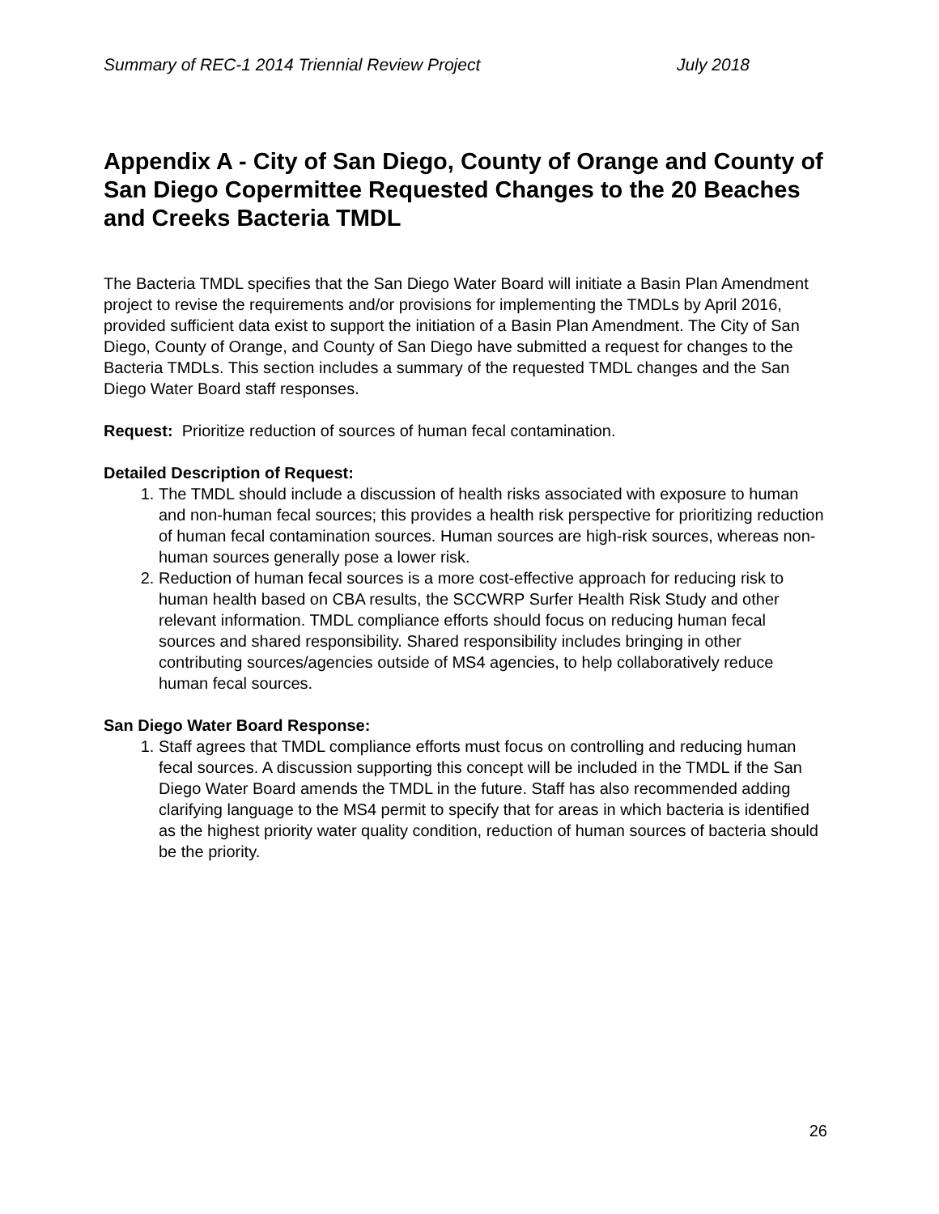Summary of REC-1 2014 Triennial Review Project July 2018
Appendix A - City of San Diego, County of Orange and County of San Diego Copermittee Requested Changes to the 20 Beaches and Creeks Bacteria TMDL
The Bacteria TMDL specifies that the San Diego Water Board will initiate a Basin Plan Amendment project to revise the requirements and/or provisions for implementing the TMDLs by April 2016, provided sufficient data exist to support the initiation of a Basin Plan Amendment. The City of San Diego, County of Orange, and County of San Diego have submitted a request for changes to the Bacteria TMDLs. This section includes a summary of the requested TMDL changes and the San Diego Water Board staff responses.
Request: Prioritize reduction of sources of human fecal contamination.
Detailed Description of Request:
1. The TMDL should include a discussion of health risks associated with exposure to human and non-human fecal sources; this provides a health risk perspective for prioritizing reduction of human fecal contamination sources. Human sources are high-risk sources, whereas non-human sources generally pose a lower risk.
2. Reduction of human fecal sources is a more cost-effective approach for reducing risk to human health based on CBA results, the SCCWRP Surfer Health Risk Study and other relevant information. TMDL compliance efforts should focus on reducing human fecal sources and shared responsibility. Shared responsibility includes bringing in other contributing sources/agencies outside of MS4 agencies, to help collaboratively reduce human fecal sources.
San Diego Water Board Response:
1. Staff agrees that TMDL compliance efforts must focus on controlling and reducing human fecal sources. A discussion supporting this concept will be included in the TMDL if the San Diego Water Board amends the TMDL in the future. Staff has also recommended adding clarifying language to the MS4 permit to specify that for areas in which bacteria is identified as the highest priority water quality condition, reduction of human sources of bacteria should be the priority.
26